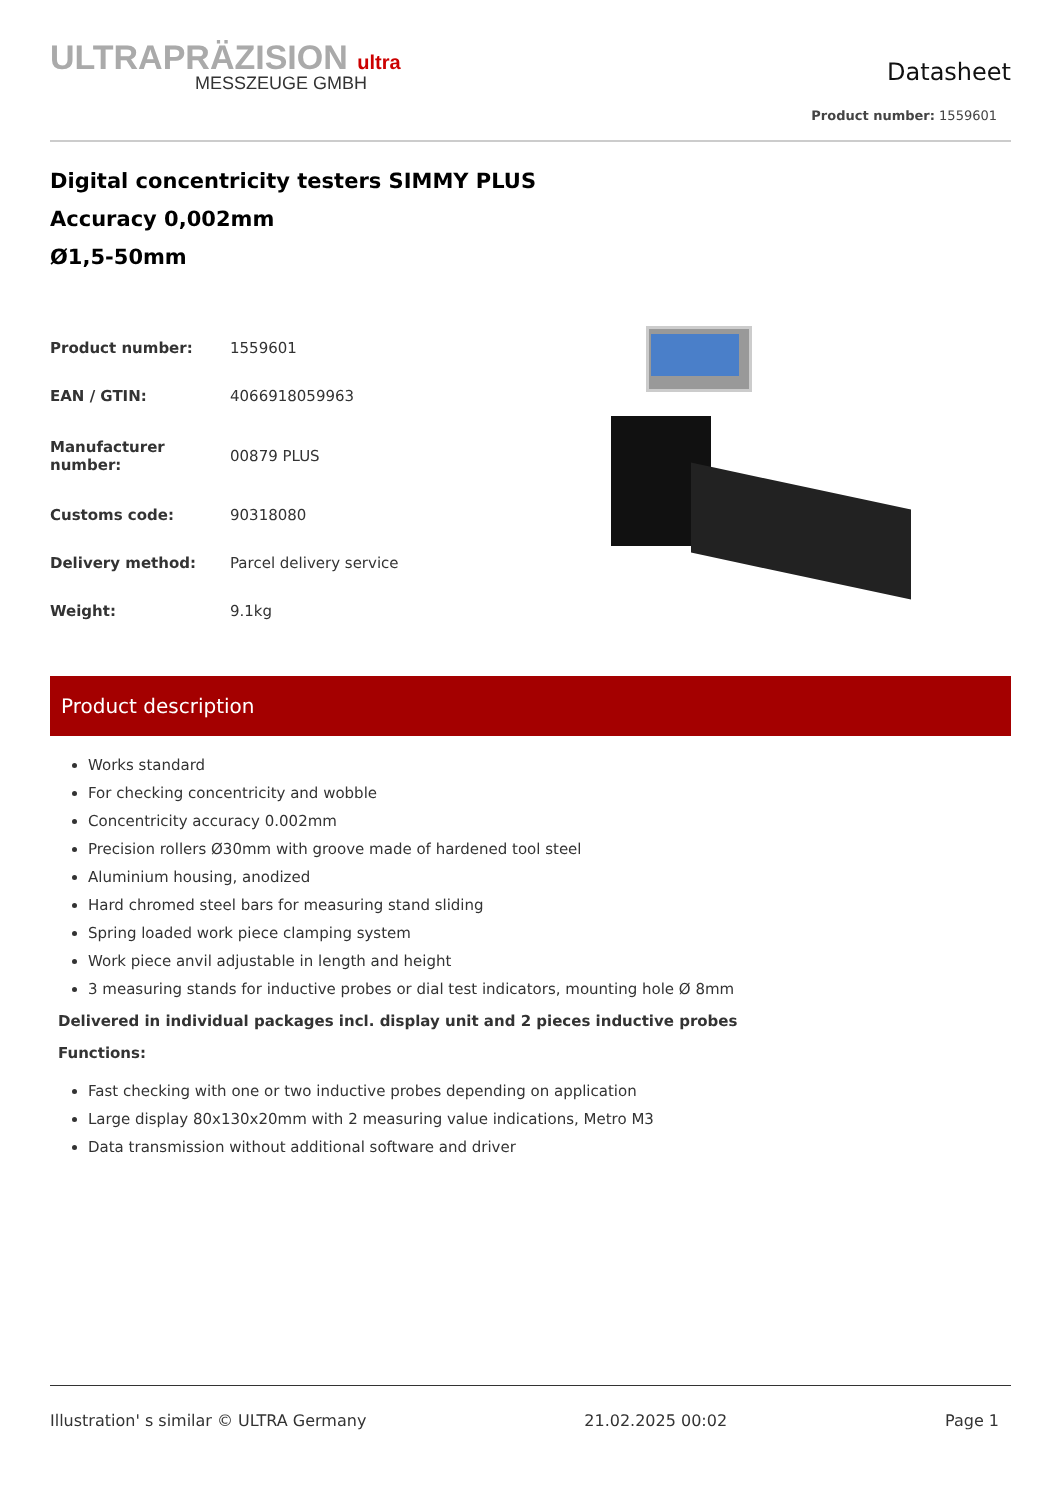ULTRAPRÄZISION ultra
MESSZEUGE GMBH
Datasheet
Product number: 1559601
Digital concentricity testers SIMMY PLUS
Accuracy 0,002mm
Ø1,5-50mm
| Product number: | 1559601 |
| EAN / GTIN: | 4066918059963 |
| Manufacturer number: | 00879 PLUS |
| Customs code: | 90318080 |
| Delivery method: | Parcel delivery service |
| Weight: | 9.1kg |
Product description
Works standard
For checking concentricity and wobble
Concentricity accuracy 0.002mm
Precision rollers Ø30mm with groove made of hardened tool steel
Aluminium housing, anodized
Hard chromed steel bars for measuring stand sliding
Spring loaded work piece clamping system
Work piece anvil adjustable in length and height
3 measuring stands for inductive probes or dial test indicators, mounting hole Ø 8mm
Delivered in individual packages incl. display unit and 2 pieces inductive probes
Functions:
Fast checking with one or two inductive probes depending on application
Large display 80x130x20mm with 2 measuring value indications, Metro M3
Data transmission without additional software and driver
Illustration' s similar © ULTRA Germany 21.02.2025 00:02 Page 1